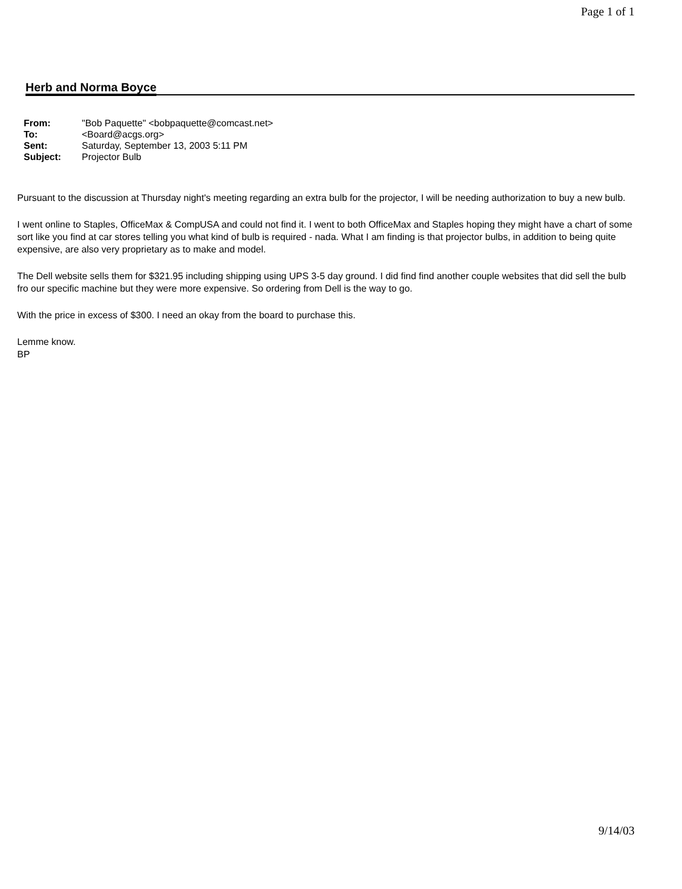Page 1 of 1
Herb and Norma Boyce
| From: | "Bob Paquette" <bobpaquette@comcast.net> |
| To: | <Board@acgs.org> |
| Sent: | Saturday, September 13, 2003 5:11 PM |
| Subject: | Projector Bulb |
Pursuant to the discussion at Thursday night's meeting regarding an extra bulb for the projector, I will be needing authorization to buy a new bulb.
I went online to Staples, OfficeMax & CompUSA and could not find it. I went to both OfficeMax and Staples hoping they might have a chart of some sort like you find at car stores telling you what kind of bulb is required - nada. What I am finding is that projector bulbs, in addition to being quite expensive, are also very proprietary as to make and model.
The Dell website sells them for $321.95 including shipping using UPS 3-5 day ground. I did find find another couple websites that did sell the bulb fro our specific machine but they were more expensive. So ordering from Dell is the way to go.
With the price in excess of $300. I need an okay from the board to purchase this.
Lemme know.
BP
9/14/03